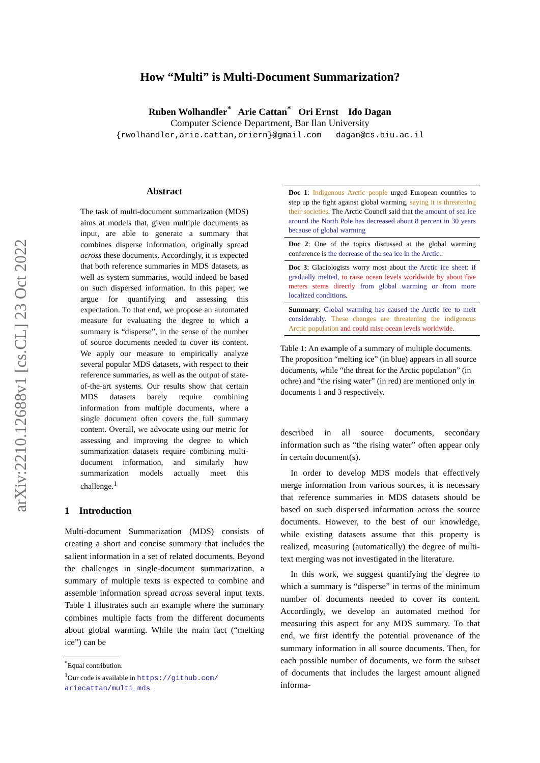arXiv:2210.12688v1 [cs.CL] 23 Oct 2022
How “Multi” is Multi-Document Summarization?
Ruben Wolhandler<sup>*</sup> Arie Cattan<sup>*</sup> Ori Ernst Ido Dagan
Computer Science Department, Bar Ilan University
{rwolhandler,arie.cattan,oriern}@gmail.com dagan@cs.biu.ac.il
Abstract
The task of multi-document summarization (MDS) aims at models that, given multiple documents as input, are able to generate a summary that combines disperse information, originally spread across these documents. Accordingly, it is expected that both reference summaries in MDS datasets, as well as system summaries, would indeed be based on such dispersed information. In this paper, we argue for quantifying and assessing this expectation. To that end, we propose an automated measure for evaluating the degree to which a summary is “disperse”, in the sense of the number of source documents needed to cover its content. We apply our measure to empirically analyze several popular MDS datasets, with respect to their reference summaries, as well as the output of state-of-the-art systems. Our results show that certain MDS datasets barely require combining information from multiple documents, where a single document often covers the full summary content. Overall, we advocate using our metric for assessing and improving the degree to which summarization datasets require combining multi-document information, and similarly how summarization models actually meet this challenge.<sup>1</sup>
1 Introduction
Multi-document Summarization (MDS) consists of creating a short and concise summary that includes the salient information in a set of related documents. Beyond the challenges in single-document summarization, a summary of multiple texts is expected to combine and assemble information spread across several input texts. Table 1 illustrates such an example where the summary combines multiple facts from the different documents about global warming. While the main fact (“melting ice”) can be
<sup>*</sup> Equal contribution.
<sup>1</sup> Our code is available in https://github.com/ ariecattan/multi_mds.
| Doc 1 : Indigenous Arctic people urged European countries to step up the fight against global warming, saying it is threatening their societies . The Arctic Council said that the amount of sea ice around the North Pole has decreased about 8 percent in 30 years because of global warming |
| Doc 2 : One of the topics discussed at the global warming conference is the decrease of the sea ice in the Arctic. . |
| Doc 3 : Glaciologists worry most about the Arctic ice sheet: if gradually melted, to raise ocean levels worldwide by about five meters stems directly from global warming or from more localized conditions . |
| Summary : Global warming has caused the Arctic ice to melt considerably. These changes are threatening the indigenous Arctic population and could raise ocean levels worldwide. |
Table 1: An example of a summary of multiple documents. The proposition “melting ice” (in blue) appears in all source documents, while “the threat for the Arctic population” (in ochre) and “the rising water” (in red) are mentioned only in documents 1 and 3 respectively.
described in all source documents, secondary information such as “the rising water” often appear only in certain document(s).
In order to develop MDS models that effectively merge information from various sources, it is necessary that reference summaries in MDS datasets should be based on such dispersed information across the source documents. However, to the best of our knowledge, while existing datasets assume that this property is realized, measuring (automatically) the degree of multi-text merging was not investigated in the literature.
In this work, we suggest quantifying the degree to which a summary is “disperse” in terms of the minimum number of documents needed to cover its content. Accordingly, we develop an automated method for measuring this aspect for any MDS summary. To that end, we first identify the potential provenance of the summary information in all source documents. Then, for each possible number of documents, we form the subset of documents that includes the largest amount aligned informa-